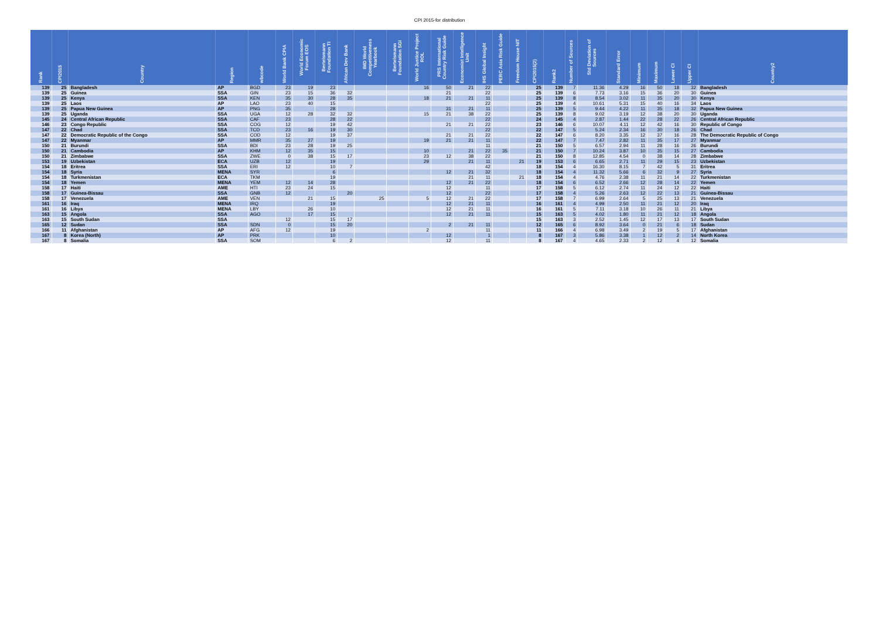CPI 2015-for distribution
| Rank | CPI2015 | Country | Region | wbcode | World Bank CPIA | World Economic Forum EOS | Bertelsmann Foundation TI | African Dev Bank | IMD World Competitiveness Yearbook | Bertelsmann Foundation SGI | World Justice Project ROL | PRS International Country Risk Guide | Economist Intelligence Unit | IHS Global Insight | PERC Asia Risk Guide | Freedom House NIT | CPI2015(2) | Rank2 | Number of Sources | Std Deviation of Sources | Standard Error | Minimum | Maximum | Lower CI | Upper CI | Country2 |
| --- | --- | --- | --- | --- | --- | --- | --- | --- | --- | --- | --- | --- | --- | --- | --- | --- | --- | --- | --- | --- | --- | --- | --- | --- | --- | --- |
| 139 | 25 | Bangladesh | AP | BGD | 23 | 19 | 23 | | | | 16 | 50 | 21 | 22 | | | 25 | 139 | 7 | 11.36 | 4.29 | 16 | 50 | 18 | 32 | Bangladesh |
| 139 | 25 | Guinea | SSA | GIN | 23 | 15 | 36 | 32 | | | | 21 | | 22 | | | 25 | 139 | 6 | 7.73 | 3.16 | 15 | 36 | 20 | 30 | Guinea |
| 139 | 25 | Kenya | SSA | KEN | 35 | 30 | 28 | 35 | | | 18 | 21 | 21 | 11 | | | 25 | 139 | 8 | 8.54 | 3.02 | 11 | 35 | 20 | 30 | Kenya |
| 139 | 25 | Laos | AP | LAO | 23 | 40 | 15 | | | | | | | 22 | | | 25 | 139 | 4 | 10.61 | 5.31 | 15 | 40 | 16 | 34 | Laos |
| 139 | 25 | Papua New Guinea | AP | PNG | 35 | | 28 | | | | | 31 | 21 | 11 | | | 25 | 139 | 5 | 9.44 | 4.22 | 11 | 35 | 18 | 32 | Papua New Guinea |
| 139 | 25 | Uganda | SSA | UGA | 12 | 28 | 32 | 32 | | | 15 | 21 | 38 | 22 | | | 25 | 139 | 8 | 9.02 | 3.19 | 12 | 38 | 20 | 30 | Uganda |
| 145 | 24 | Central African Republic | SSA | CAF | 23 | | 28 | 22 | | | | | | 22 | | | 24 | 145 | 4 | 2.87 | 1.44 | 22 | 28 | 22 | 26 | Central African Republic |
| 146 | 23 | Congo Republic | SSA | COG | 12 | | 19 | 42 | | | | 21 | 21 | 22 | | | 23 | 146 | 6 | 10.07 | 4.11 | 12 | 42 | 16 | 30 | Republic of Congo |
| 147 | 22 | Chad | SSA | TCD | 23 | 16 | 19 | 30 | | | | | | 22 | | | 22 | 147 | 5 | 5.24 | 2.34 | 16 | 30 | 18 | 26 | Chad |
| 147 | 22 | Democratic Republic of the Congo | SSA | COD | 12 | | 19 | 37 | | | | 21 | 21 | 22 | | | 22 | 147 | 6 | 8.20 | 3.35 | 12 | 37 | 16 | 28 | The Democratic Republic of Congo |
| 147 | 22 | Myanmar | AP | MMR | 35 | 27 | 19 | | | | 19 | 21 | 21 | 11 | | | 22 | 147 | 7 | 7.47 | 2.82 | 11 | 35 | 17 | 27 | Myanmar |
| 150 | 21 | Burundi | SSA | BDI | 23 | 28 | 19 | 25 | | | | | | 11 | | | 21 | 150 | 5 | 6.57 | 2.94 | 11 | 28 | 16 | 26 | Burundi |
| 150 | 21 | Cambodia | AP | KHM | 12 | 35 | 15 | | | | 10 | | 21 | 22 | 35 | | 21 | 150 | 7 | 10.24 | 3.87 | 10 | 35 | 15 | 27 | Cambodia |
| 150 | 21 | Zimbabwe | SSA | ZWE | 0 | 38 | 15 | 17 | | | 23 | 12 | 38 | 22 | | | 21 | 150 | 8 | 12.85 | 4.54 | 0 | 38 | 14 | 28 | Zimbabwe |
| 153 | 19 | Uzbekistan | ECA | UZB | 12 | | 19 | | | | 29 | | 21 | 11 | | 21 | 19 | 153 | 6 | 6.65 | 2.71 | 11 | 29 | 15 | 23 | Uzbekistan |
| 154 | 18 | Eritrea | SSA | ERI | 12 | | 10 | 7 | | | | | | 42 | | | 18 | 154 | 4 | 16.30 | 8.15 | 7 | 42 | 5 | 31 | Eritrea |
| 154 | 18 | Syria | MENA | SYR | | | 6 | | | | | 12 | 21 | 32 | | | 18 | 154 | 4 | 11.32 | 5.66 | 6 | 32 | 9 | 27 | Syria |
| 154 | 18 | Turkmenistan | ECA | TKM | | | 19 | | | | | | 21 | 11 | | 21 | 18 | 154 | 4 | 4.76 | 2.38 | 11 | 21 | 14 | 22 | Turkmenistan |
| 154 | 18 | Yemen | MENA | YEM | 12 | 14 | 28 | | | | | 12 | 21 | 22 | | | 18 | 154 | 6 | 6.52 | 2.66 | 12 | 28 | 14 | 22 | Yemen |
| 158 | 17 | Haiti | AME | HTI | 23 | 24 | 15 | | | | | 12 | | 11 | | | 17 | 158 | 5 | 6.12 | 2.74 | 11 | 24 | 12 | 22 | Haiti |
| 158 | 17 | Guinea-Bissau | SSA | GNB | 12 | | | 20 | | | | 12 | | 22 | | | 17 | 158 | 4 | 5.26 | 2.63 | 12 | 22 | 13 | 21 | Guinea-Bissau |
| 158 | 17 | Venezuela | AME | VEN | | 21 | 15 | | 25 | | 5 | 12 | 21 | 22 | | | 17 | 158 | 7 | 6.99 | 2.64 | 5 | 25 | 13 | 21 | Venezuela |
| 161 | 16 | Iraq | MENA | IRQ | | | 19 | | | | | 12 | 21 | 11 | | | 16 | 161 | 4 | 4.99 | 2.50 | 11 | 21 | 12 | 20 | Iraq |
| 161 | 16 | Libya | MENA | LBY | | 26 | 10 | | | | | 12 | 21 | 11 | | | 16 | 161 | 5 | 7.11 | 3.18 | 10 | 26 | 11 | 21 | Libya |
| 163 | 15 | Angola | SSA | AGO | | 17 | 15 | | | | | 12 | 21 | 11 | | | 15 | 163 | 5 | 4.02 | 1.80 | 11 | 21 | 12 | 18 | Angola |
| 163 | 15 | South Sudan | SSA | | 12 | | 15 | 17 | | | | | | | | | 15 | 163 | 3 | 2.52 | 1.45 | 12 | 17 | 13 | 17 | South Sudan |
| 165 | 12 | Sudan | SSA | SDN | 0 | | 15 | 20 | | | | 2 | 21 | 11 | | | 12 | 165 | 6 | 8.92 | 3.64 | 0 | 21 | 6 | 18 | Sudan |
| 166 | 11 | Afghanistan | AP | AFG | 12 | | 19 | | | | 2 | | | 11 | | | 11 | 166 | 4 | 6.98 | 3.49 | 2 | 19 | 5 | 17 | Afghanistan |
| 167 | 8 | Korea (North) | AP | PRK | | | 10 | | | | | 12 | | 1 | | | 8 | 167 | 3 | 5.86 | 3.38 | 1 | 12 | 2 | 14 | North Korea |
| 167 | 8 | Somalia | SSA | SOM | | | 6 | 2 | | | | 12 | | 11 | | | 8 | 167 | 4 | 4.65 | 2.33 | 2 | 12 | 4 | 12 | Somalia |